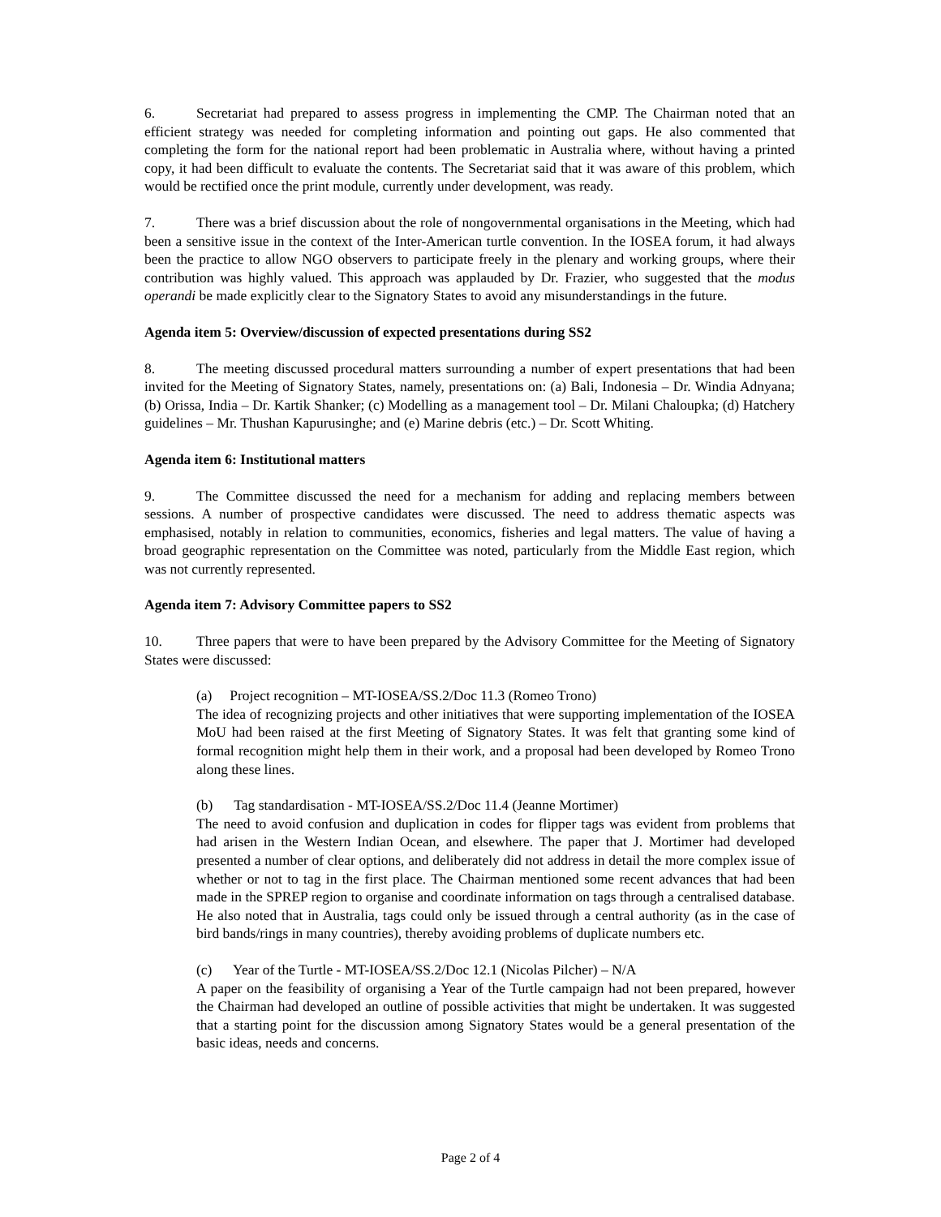6. Secretariat had prepared to assess progress in implementing the CMP. The Chairman noted that an efficient strategy was needed for completing information and pointing out gaps. He also commented that completing the form for the national report had been problematic in Australia where, without having a printed copy, it had been difficult to evaluate the contents. The Secretariat said that it was aware of this problem, which would be rectified once the print module, currently under development, was ready.
7. There was a brief discussion about the role of nongovernmental organisations in the Meeting, which had been a sensitive issue in the context of the Inter-American turtle convention. In the IOSEA forum, it had always been the practice to allow NGO observers to participate freely in the plenary and working groups, where their contribution was highly valued. This approach was applauded by Dr. Frazier, who suggested that the modus operandi be made explicitly clear to the Signatory States to avoid any misunderstandings in the future.
Agenda item 5: Overview/discussion of expected presentations during SS2
8. The meeting discussed procedural matters surrounding a number of expert presentations that had been invited for the Meeting of Signatory States, namely, presentations on: (a) Bali, Indonesia – Dr. Windia Adnyana; (b) Orissa, India – Dr. Kartik Shanker; (c) Modelling as a management tool – Dr. Milani Chaloupka; (d) Hatchery guidelines – Mr. Thushan Kapurusinghe; and (e) Marine debris (etc.) – Dr. Scott Whiting.
Agenda item 6: Institutional matters
9. The Committee discussed the need for a mechanism for adding and replacing members between sessions. A number of prospective candidates were discussed. The need to address thematic aspects was emphasised, notably in relation to communities, economics, fisheries and legal matters. The value of having a broad geographic representation on the Committee was noted, particularly from the Middle East region, which was not currently represented.
Agenda item 7: Advisory Committee papers to SS2
10. Three papers that were to have been prepared by the Advisory Committee for the Meeting of Signatory States were discussed:
(a) Project recognition – MT-IOSEA/SS.2/Doc 11.3 (Romeo Trono)
The idea of recognizing projects and other initiatives that were supporting implementation of the IOSEA MoU had been raised at the first Meeting of Signatory States. It was felt that granting some kind of formal recognition might help them in their work, and a proposal had been developed by Romeo Trono along these lines.
(b) Tag standardisation - MT-IOSEA/SS.2/Doc 11.4 (Jeanne Mortimer)
The need to avoid confusion and duplication in codes for flipper tags was evident from problems that had arisen in the Western Indian Ocean, and elsewhere. The paper that J. Mortimer had developed presented a number of clear options, and deliberately did not address in detail the more complex issue of whether or not to tag in the first place. The Chairman mentioned some recent advances that had been made in the SPREP region to organise and coordinate information on tags through a centralised database. He also noted that in Australia, tags could only be issued through a central authority (as in the case of bird bands/rings in many countries), thereby avoiding problems of duplicate numbers etc.
(c) Year of the Turtle - MT-IOSEA/SS.2/Doc 12.1 (Nicolas Pilcher) – N/A
A paper on the feasibility of organising a Year of the Turtle campaign had not been prepared, however the Chairman had developed an outline of possible activities that might be undertaken. It was suggested that a starting point for the discussion among Signatory States would be a general presentation of the basic ideas, needs and concerns.
Page 2 of 4